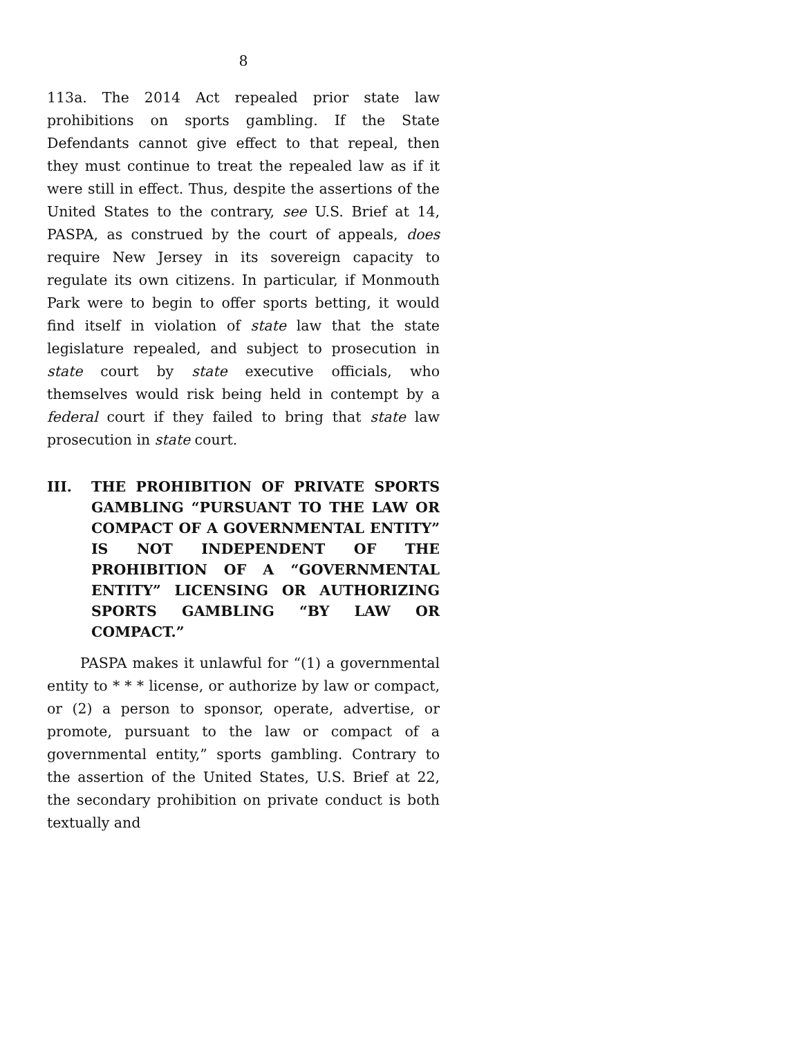8
113a. The 2014 Act repealed prior state law prohibitions on sports gambling. If the State Defendants cannot give effect to that repeal, then they must continue to treat the repealed law as if it were still in effect. Thus, despite the assertions of the United States to the contrary, see U.S. Brief at 14, PASPA, as construed by the court of appeals, does require New Jersey in its sovereign capacity to regulate its own citizens. In particular, if Monmouth Park were to begin to offer sports betting, it would find itself in violation of state law that the state legislature repealed, and subject to prosecution in state court by state executive officials, who themselves would risk being held in contempt by a federal court if they failed to bring that state law prosecution in state court.
III. THE PROHIBITION OF PRIVATE SPORTS GAMBLING “PURSUANT TO THE LAW OR COMPACT OF A GOVERNMENTAL ENTITY” IS NOT INDEPENDENT OF THE PROHIBITION OF A “GOVERNMENTAL ENTITY” LICENSING OR AUTHORIZING SPORTS GAMBLING “BY LAW OR COMPACT.”
PASPA makes it unlawful for “(1) a governmental entity to * * * license, or authorize by law or compact, or (2) a person to sponsor, operate, advertise, or promote, pursuant to the law or compact of a governmental entity,” sports gambling. Contrary to the assertion of the United States, U.S. Brief at 22, the secondary prohibition on private conduct is both textually and